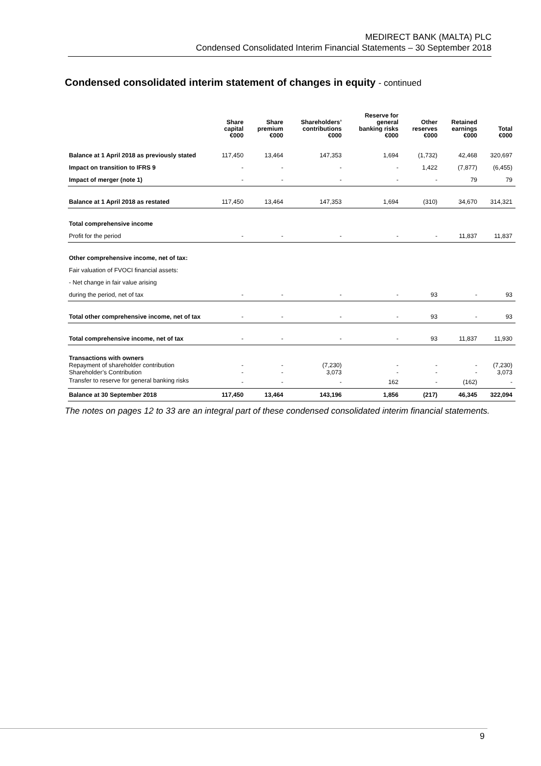MEDIRECT BANK (MALTA) PLC
Condensed Consolidated Interim Financial Statements – 30 September 2018
Condensed consolidated interim statement of changes in equity - continued
| | Share capital €000 | Share premium €000 | Shareholders’ contributions €000 | Reserve for general banking risks €000 | Other reserves €000 | Retained earnings €000 | Total €000 |
| --- | --- | --- | --- | --- | --- | --- | --- |
| Balance at 1 April 2018 as previously stated | 117,450 | 13,464 | 147,353 | 1,694 | (1,732) | 42,468 | 320,697 |
| Impact on transition to IFRS 9 | - | - | - | - | 1,422 | (7,877) | (6,455) |
| Impact of merger (note 1) | - | - | - | - | - | 79 | 79 |
| Balance at 1 April 2018 as restated | 117,450 | 13,464 | 147,353 | 1,694 | (310) | 34,670 | 314,321 |
| Total comprehensive income | | | | | | | |
| Profit for the period | - | - | - | - | - | 11,837 | 11,837 |
| Other comprehensive income, net of tax: | | | | | | | |
| Fair valuation of FVOCI financial assets: | | | | | | | |
| - Net change in fair value arising | | | | | | | |
| during the period, net of tax | - | - | - | - | 93 | - | 93 |
| Total other comprehensive income, net of tax | - | - | - | - | 93 | - | 93 |
| Total comprehensive income, net of tax | - | - | - | - | 93 | 11,837 | 11,930 |
| Transactions with owners | | | | | | | |
| Repayment of shareholder contribution | - | - | (7,230) | - | - | - | (7,230) |
| Shareholder’s Contribution | - | - | 3,073 | - | - | - | 3,073 |
| Transfer to reserve for general banking risks | - | - | - | 162 | - | (162) | - |
| Balance at 30 September 2018 | 117,450 | 13,464 | 143,196 | 1,856 | (217) | 46,345 | 322,094 |
The notes on pages 12 to 33 are an integral part of these condensed consolidated interim financial statements.
9